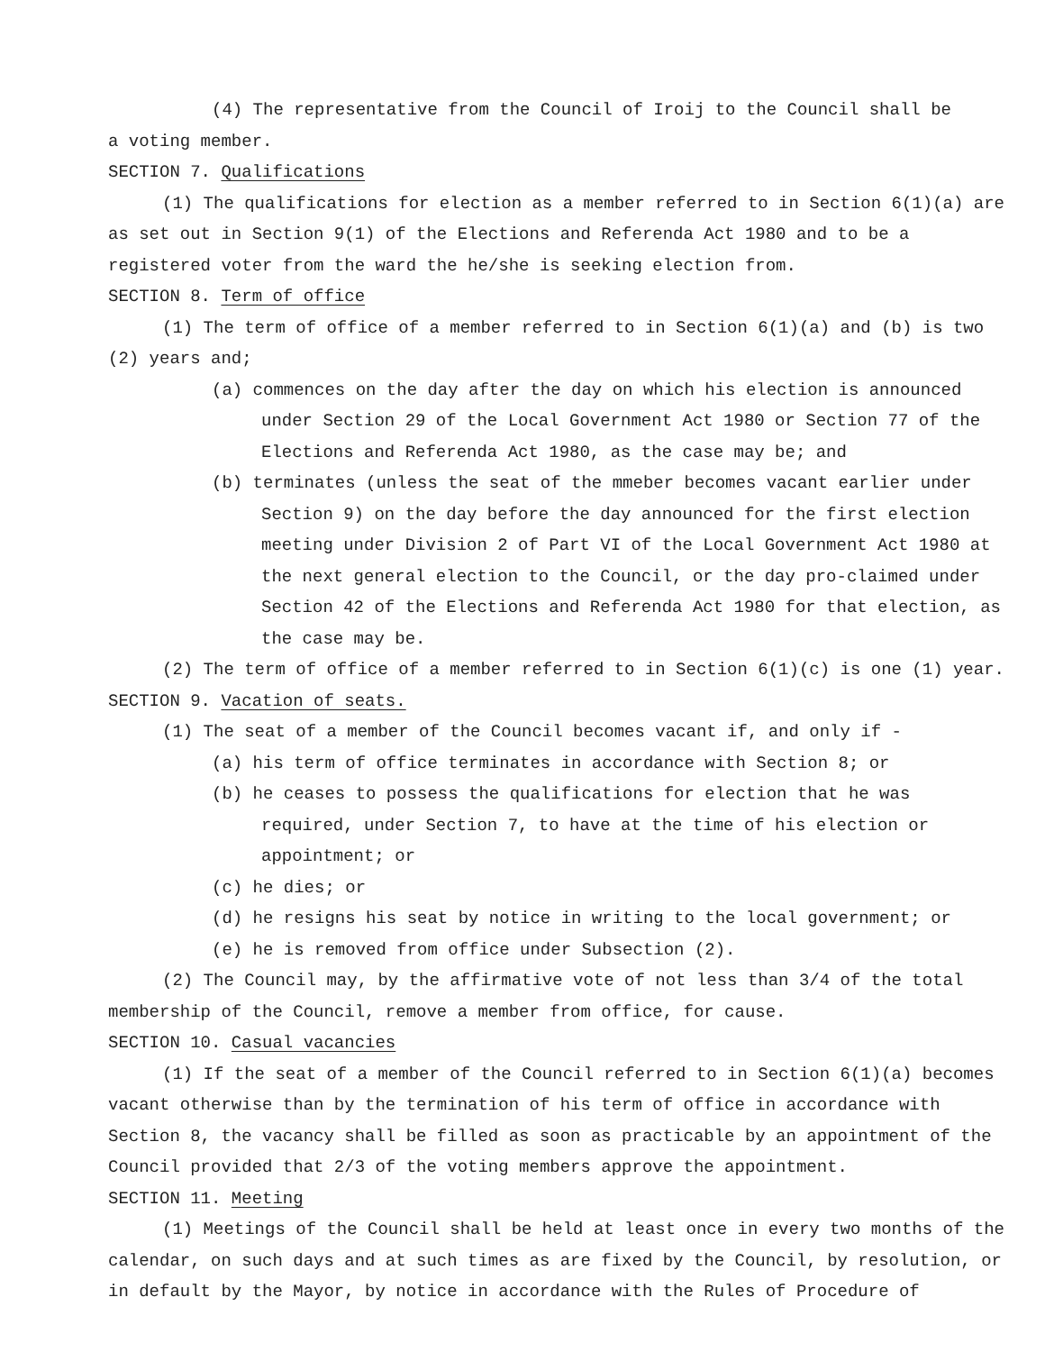(4) The representative from the Council of Iroij to the Council shall be
a voting member.
SECTION 7. Qualifications
(1) The qualifications for election as a member referred to in Section 6(1)(a) are as set out in Section 9(1) of the Elections and Referenda Act 1980 and to be a registered voter from the ward the he/she is seeking election from.
SECTION 8. Term of office
(1) The term of office of a member referred to in Section 6(1)(a) and (b) is two (2) years and;
(a) commences on the day after the day on which his election is announced under Section 29 of the Local Government Act 1980 or Section 77 of the Elections and Referenda Act 1980, as the case may be; and
(b) terminates (unless the seat of the mmeber becomes vacant earlier under Section 9) on the day before the day announced for the first election meeting under Division 2 of Part VI of the Local Government Act 1980 at the next general election to the Council, or the day pro-claimed under Section 42 of the Elections and Referenda Act 1980 for that election, as the case may be.
(2) The term of office of a member referred to in Section 6(1)(c) is one (1) year.
SECTION 9. Vacation of seats.
(1) The seat of a member of the Council becomes vacant if, and only if -
(a) his term of office terminates in accordance with Section 8; or
(b) he ceases to possess the qualifications for election that he was required, under Section 7, to have at the time of his election or appointment; or
(c) he dies; or
(d) he resigns his seat by notice in writing to the local government; or
(e) he is removed from office under Subsection (2).
(2) The Council may, by the affirmative vote of not less than 3/4 of the total membership of the Council, remove a member from office, for cause.
SECTION 10. Casual vacancies
(1) If the seat of a member of the Council referred to in Section 6(1)(a) becomes vacant otherwise than by the termination of his term of office in accordance with Section 8, the vacancy shall be filled as soon as practicable by an appointment of the Council provided that 2/3 of the voting members approve the appointment.
SECTION 11. Meeting
(1) Meetings of the Council shall be held at least once in every two months of the calendar, on such days and at such times as are fixed by the Council, by resolution, or in default by the Mayor, by notice in accordance with the Rules of Procedure of